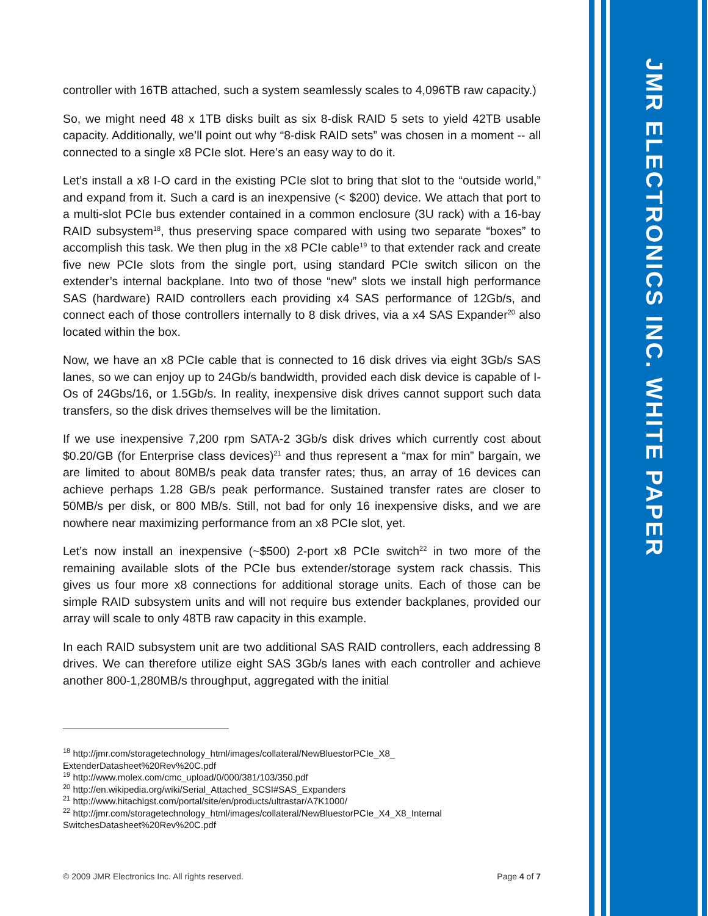JMR ELECTRONICS INC. WHITE PAPER
controller with 16TB attached, such a system seamlessly scales to 4,096TB raw capacity.)
So, we might need 48 x 1TB disks built as six 8-disk RAID 5 sets to yield 42TB usable capacity. Additionally, we’ll point out why “8-disk RAID sets” was chosen in a moment -- all connected to a single x8 PCIe slot. Here’s an easy way to do it.
Let’s install a x8 I-O card in the existing PCIe slot to bring that slot to the “outside world,” and expand from it. Such a card is an inexpensive (< $200) device. We attach that port to a multi-slot PCIe bus extender contained in a common enclosure (3U rack) with a 16-bay RAID subsystem<sup>18</sup>, thus preserving space compared with using two separate “boxes” to accomplish this task. We then plug in the x8 PCIe cable<sup>19</sup> to that extender rack and create five new PCIe slots from the single port, using standard PCIe switch silicon on the extender’s internal backplane. Into two of those “new” slots we install high performance SAS (hardware) RAID controllers each providing x4 SAS performance of 12Gb/s, and connect each of those controllers internally to 8 disk drives, via a x4 SAS Expander<sup>20</sup> also located within the box.
Now, we have an x8 PCIe cable that is connected to 16 disk drives via eight 3Gb/s SAS lanes, so we can enjoy up to 24Gb/s bandwidth, provided each disk device is capable of I-Os of 24Gbs/16, or 1.5Gb/s. In reality, inexpensive disk drives cannot support such data transfers, so the disk drives themselves will be the limitation.
If we use inexpensive 7,200 rpm SATA-2 3Gb/s disk drives which currently cost about $0.20/GB (for Enterprise class devices)<sup>21</sup> and thus represent a “max for min” bargain, we are limited to about 80MB/s peak data transfer rates; thus, an array of 16 devices can achieve perhaps 1.28 GB/s peak performance. Sustained transfer rates are closer to 50MB/s per disk, or 800 MB/s. Still, not bad for only 16 inexpensive disks, and we are nowhere near maximizing performance from an x8 PCIe slot, yet.
Let’s now install an inexpensive (~$500) 2-port x8 PCIe switch<sup>22</sup> in two more of the remaining available slots of the PCIe bus extender/storage system rack chassis. This gives us four more x8 connections for additional storage units. Each of those can be simple RAID subsystem units and will not require bus extender backplanes, provided our array will scale to only 48TB raw capacity in this example.
In each RAID subsystem unit are two additional SAS RAID controllers, each addressing 8 drives. We can therefore utilize eight SAS 3Gb/s lanes with each controller and achieve another 800-1,280MB/s throughput, aggregated with the initial
<sup>18</sup> http://jmr.com/storagetechnology_html/images/collateral/NewBluestorPCIe_X8_
ExtenderDatasheet%20Rev%20C.pdf
<sup>19</sup> http://www.molex.com/cmc_upload/0/000/381/103/350.pdf
<sup>20</sup> http://en.wikipedia.org/wiki/Serial_Attached_SCSI#SAS_Expanders
<sup>21</sup> http://www.hitachigst.com/portal/site/en/products/ultrastar/A7K1000/
<sup>22</sup> http://jmr.com/storagetechnology_html/images/collateral/NewBluestorPCIe_X4_X8_Internal
SwitchesDatasheet%20Rev%20C.pdf
© 2009 JMR Electronics Inc. All rights reserved. Page 4 of 7